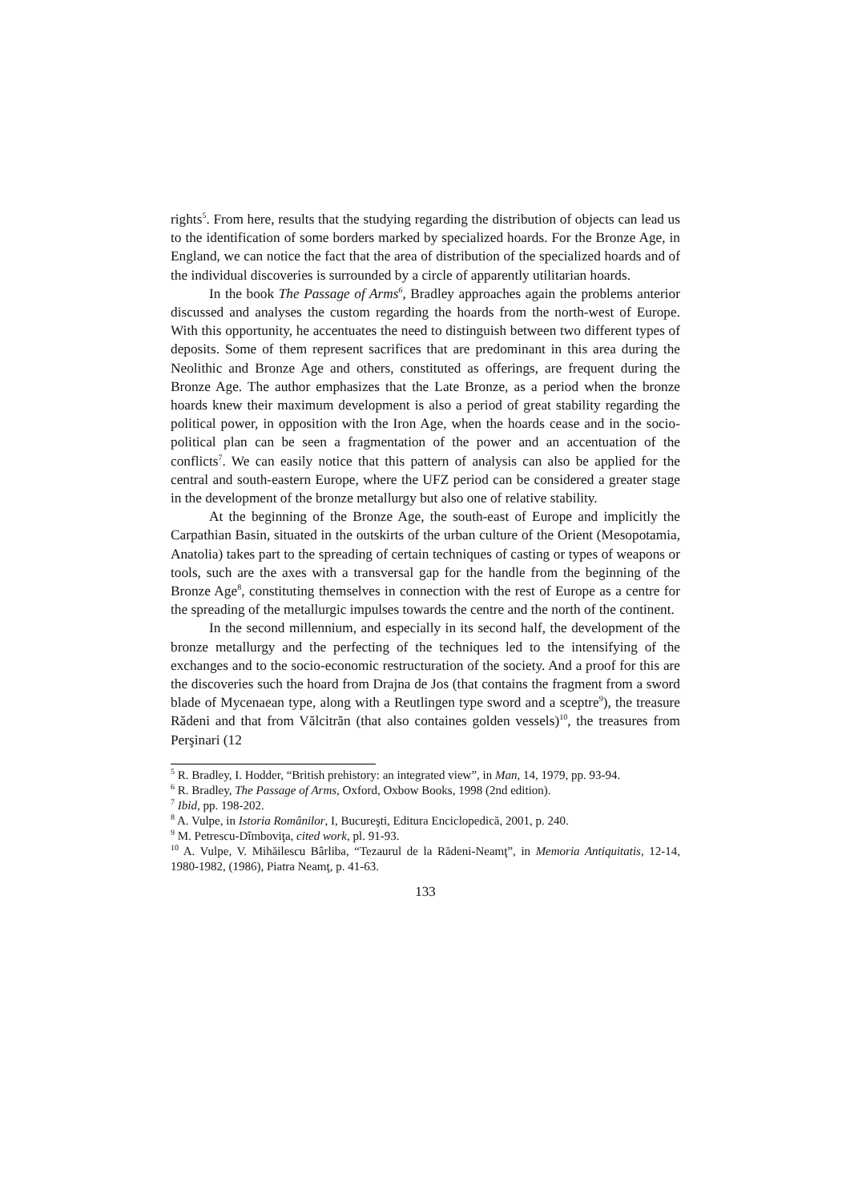rights<sup>5</sup>. From here, results that the studying regarding the distribution of objects can lead us to the identification of some borders marked by specialized hoards. For the Bronze Age, in England, we can notice the fact that the area of distribution of the specialized hoards and of the individual discoveries is surrounded by a circle of apparently utilitarian hoards.
In the book The Passage of Arms<sup>6</sup>, Bradley approaches again the problems anterior discussed and analyses the custom regarding the hoards from the north-west of Europe. With this opportunity, he accentuates the need to distinguish between two different types of deposits. Some of them represent sacrifices that are predominant in this area during the Neolithic and Bronze Age and others, constituted as offerings, are frequent during the Bronze Age. The author emphasizes that the Late Bronze, as a period when the bronze hoards knew their maximum development is also a period of great stability regarding the political power, in opposition with the Iron Age, when the hoards cease and in the socio-political plan can be seen a fragmentation of the power and an accentuation of the conflicts<sup>7</sup>. We can easily notice that this pattern of analysis can also be applied for the central and south-eastern Europe, where the UFZ period can be considered a greater stage in the development of the bronze metallurgy but also one of relative stability.
At the beginning of the Bronze Age, the south-east of Europe and implicitly the Carpathian Basin, situated in the outskirts of the urban culture of the Orient (Mesopotamia, Anatolia) takes part to the spreading of certain techniques of casting or types of weapons or tools, such are the axes with a transversal gap for the handle from the beginning of the Bronze Age<sup>8</sup>, constituting themselves in connection with the rest of Europe as a centre for the spreading of the metallurgic impulses towards the centre and the north of the continent.
In the second millennium, and especially in its second half, the development of the bronze metallurgy and the perfecting of the techniques led to the intensifying of the exchanges and to the socio-economic restructuration of the society. And a proof for this are the discoveries such the hoard from Drajna de Jos (that contains the fragment from a sword blade of Mycenaean type, along with a Reutlingen type sword and a sceptre<sup>9</sup>), the treasure Rădeni and that from Vălcitrăn (that also containes golden vessels)<sup>10</sup>, the treasures from Perşinari (12
<sup>5</sup> R. Bradley, I. Hodder, “British prehistory: an integrated view”, in Man, 14, 1979, pp. 93-94.
<sup>6</sup> R. Bradley, The Passage of Arms, Oxford, Oxbow Books, 1998 (2nd edition).
<sup>7</sup> Ibid, pp. 198-202.
<sup>8</sup> A. Vulpe, in Istoria Românilor, I, Bucureşti, Editura Enciclopedică, 2001, p. 240.
<sup>9</sup> M. Petrescu-Dîmboviţa, cited work, pl. 91-93.
<sup>10</sup> A. Vulpe, V. Mihăilescu Bârliba, “Tezaurul de la Rădeni-Neamţ”, in Memoria Antiquitatis, 12-14, 1980-1982, (1986), Piatra Neamţ, p. 41-63.
133